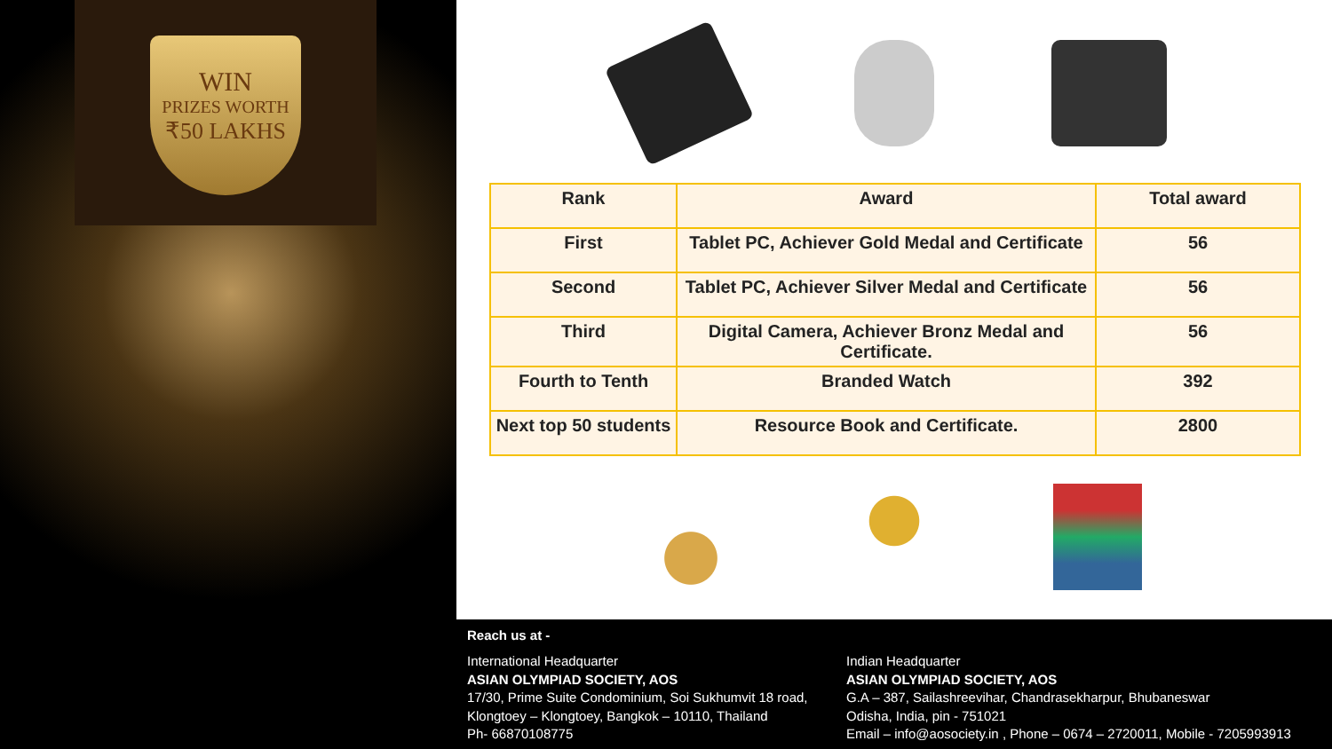WIN
PRIZES WORTH
₹50 LAKHS
| Rank | Award | Total award |
| --- | --- | --- |
| First | Tablet PC, Achiever Gold Medal and Certificate | 56 |
| Second | Tablet PC, Achiever Silver Medal and Certificate | 56 |
| Third | Digital Camera, Achiever Bronz Medal and Certificate. | 56 |
| Fourth to Tenth | Branded Watch | 392 |
| Next top 50 students | Resource Book and Certificate. | 2800 |
Reach us at -
International Headquarter
ASIAN OLYMPIAD SOCIETY, AOS
17/30, Prime Suite Condominium, Soi Sukhumvit 18 road,
Klongtoey – Klongtoey, Bangkok – 10110, Thailand
Ph- 66870108775
Indian Headquarter
ASIAN OLYMPIAD SOCIETY, AOS
G.A – 387, Sailashreevihar, Chandrasekharpur, Bhubaneswar
Odisha, India, pin - 751021
Email – info@aosociety.in , Phone – 0674 – 2720011, Mobile - 7205993913